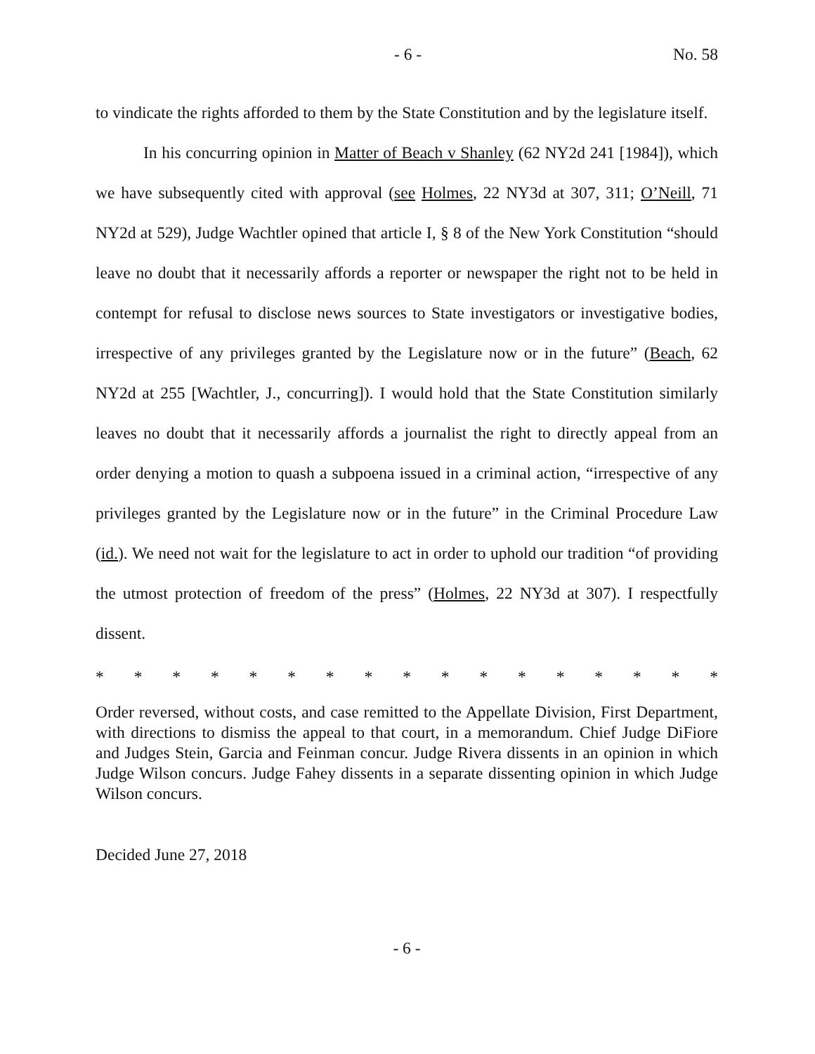- 6 - No. 58
to vindicate the rights afforded to them by the State Constitution and by the legislature itself.
In his concurring opinion in Matter of Beach v Shanley (62 NY2d 241 [1984]), which we have subsequently cited with approval (see Holmes, 22 NY3d at 307, 311; O’Neill, 71 NY2d at 529), Judge Wachtler opined that article I, § 8 of the New York Constitution “should leave no doubt that it necessarily affords a reporter or newspaper the right not to be held in contempt for refusal to disclose news sources to State investigators or investigative bodies, irrespective of any privileges granted by the Legislature now or in the future” (Beach, 62 NY2d at 255 [Wachtler, J., concurring]). I would hold that the State Constitution similarly leaves no doubt that it necessarily affords a journalist the right to directly appeal from an order denying a motion to quash a subpoena issued in a criminal action, “irrespective of any privileges granted by the Legislature now or in the future” in the Criminal Procedure Law (id.). We need not wait for the legislature to act in order to uphold our tradition “of providing the utmost protection of freedom of the press” (Holmes, 22 NY3d at 307). I respectfully dissent.
* * * * * * * * * * * * * * * * *
Order reversed, without costs, and case remitted to the Appellate Division, First Department, with directions to dismiss the appeal to that court, in a memorandum. Chief Judge DiFiore and Judges Stein, Garcia and Feinman concur. Judge Rivera dissents in an opinion in which Judge Wilson concurs. Judge Fahey dissents in a separate dissenting opinion in which Judge Wilson concurs.
Decided June 27, 2018
- 6 -